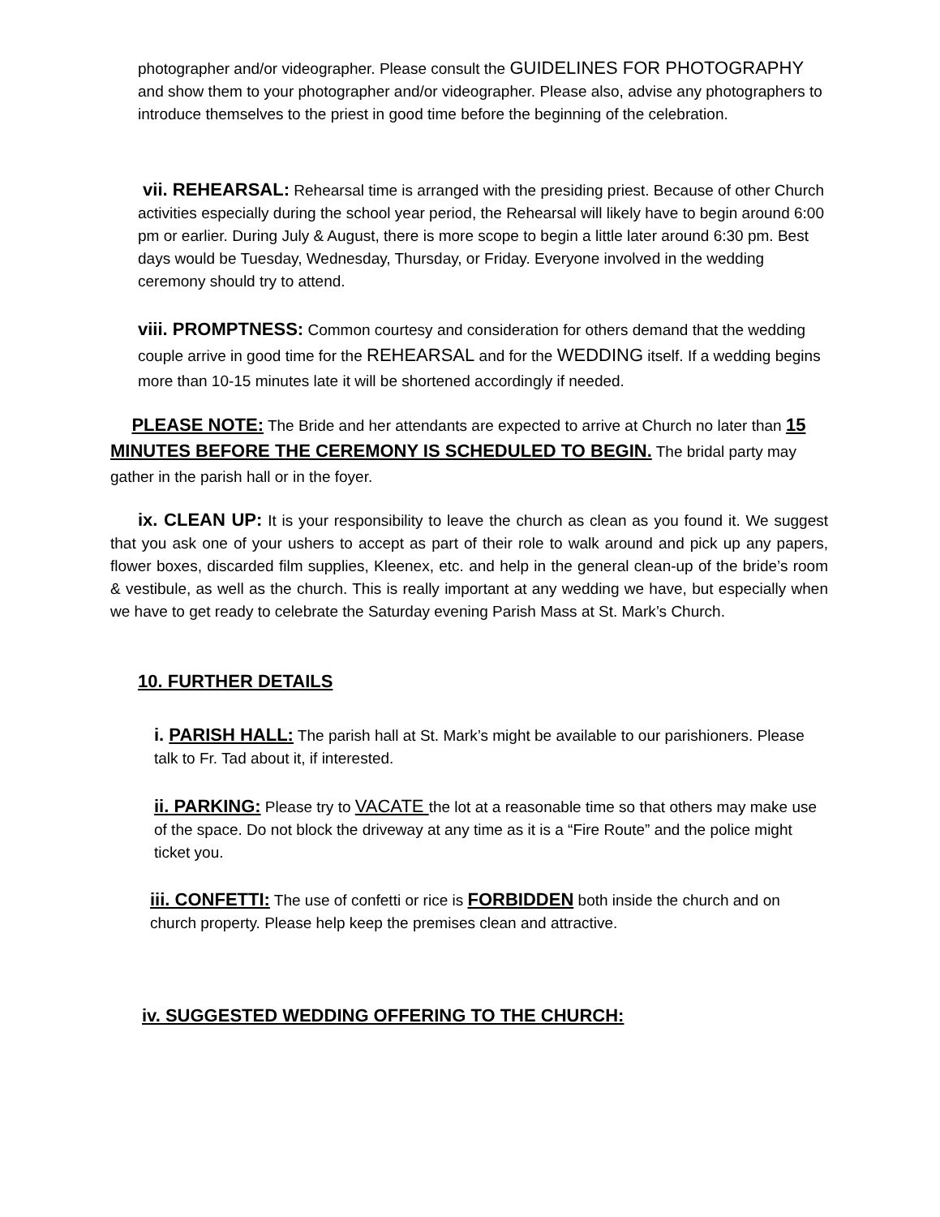photographer and/or videographer. Please consult the GUIDELINES FOR PHOTOGRAPHY and show them to your photographer and/or videographer. Please also, advise any photographers to introduce themselves to the priest in good time before the beginning of the celebration.
vii. REHEARSAL: Rehearsal time is arranged with the presiding priest. Because of other Church activities especially during the school year period, the Rehearsal will likely have to begin around 6:00 pm or earlier. During July & August, there is more scope to begin a little later around 6:30 pm. Best days would be Tuesday, Wednesday, Thursday, or Friday. Everyone involved in the wedding ceremony should try to attend.
viii. PROMPTNESS: Common courtesy and consideration for others demand that the wedding couple arrive in good time for the REHEARSAL and for the WEDDING itself. If a wedding begins more than 10-15 minutes late it will be shortened accordingly if needed.
PLEASE NOTE: The Bride and her attendants are expected to arrive at Church no later than 15 MINUTES BEFORE THE CEREMONY IS SCHEDULED TO BEGIN. The bridal party may gather in the parish hall or in the foyer.
ix. CLEAN UP: It is your responsibility to leave the church as clean as you found it. We suggest that you ask one of your ushers to accept as part of their role to walk around and pick up any papers, flower boxes, discarded film supplies, Kleenex, etc. and help in the general clean-up of the bride’s room & vestibule, as well as the church. This is really important at any wedding we have, but especially when we have to get ready to celebrate the Saturday evening Parish Mass at St. Mark’s Church.
10. FURTHER DETAILS
i. PARISH HALL: The parish hall at St. Mark’s might be available to our parishioners. Please talk to Fr. Tad about it, if interested.
ii. PARKING: Please try to VACATE the lot at a reasonable time so that others may make use of the space. Do not block the driveway at any time as it is a “Fire Route” and the police might ticket you.
iii. CONFETTI: The use of confetti or rice is FORBIDDEN both inside the church and on church property. Please help keep the premises clean and attractive.
iv. SUGGESTED WEDDING OFFERING TO THE CHURCH: